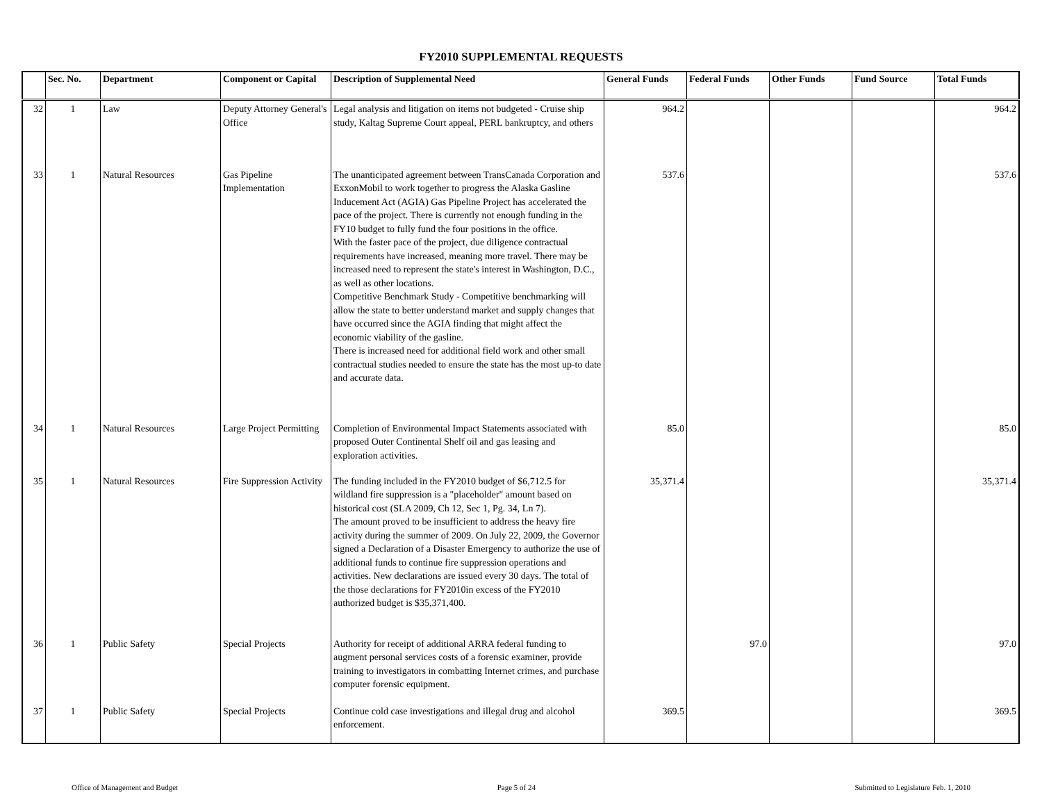FY2010 SUPPLEMENTAL REQUESTS
| | Sec. No. | Department | Component or Capital | Description of Supplemental Need | General Funds | Federal Funds | Other Funds | Fund Source | Total Funds |
| --- | --- | --- | --- | --- | --- | --- | --- | --- | --- |
| 32 | 1 | Law | Deputy Attorney General's Office | Legal analysis and litigation on items not budgeted - Cruise ship study, Kaltag Supreme Court appeal, PERL bankruptcy, and others | 964.2 | | | | 964.2 |
| 33 | 1 | Natural Resources | Gas Pipeline Implementation | The unanticipated agreement between TransCanada Corporation and ExxonMobil to work together to progress the Alaska Gasline Inducement Act (AGIA) Gas Pipeline Project has accelerated the pace of the project. There is currently not enough funding in the FY10 budget to fully fund the four positions in the office. With the faster pace of the project, due diligence contractual requirements have increased, meaning more travel. There may be increased need to represent the state's interest in Washington, D.C., as well as other locations. Competitive Benchmark Study - Competitive benchmarking will allow the state to better understand market and supply changes that have occurred since the AGIA finding that might affect the economic viability of the gasline. There is increased need for additional field work and other small contractual studies needed to ensure the state has the most up-to date and accurate data. | 537.6 | | | | 537.6 |
| 34 | 1 | Natural Resources | Large Project Permitting | Completion of Environmental Impact Statements associated with proposed Outer Continental Shelf oil and gas leasing and exploration activities. | 85.0 | | | | 85.0 |
| 35 | 1 | Natural Resources | Fire Suppression Activity | The funding included in the FY2010 budget of $6,712.5 for wildland fire suppression is a "placeholder" amount based on historical cost (SLA 2009, Ch 12, Sec 1, Pg. 34, Ln 7). The amount proved to be insufficient to address the heavy fire activity during the summer of 2009. On July 22, 2009, the Governor signed a Declaration of a Disaster Emergency to authorize the use of additional funds to continue fire suppression operations and activities. New declarations are issued every 30 days. The total of the those declarations for FY2010in excess of the FY2010 authorized budget is $35,371,400. | 35,371.4 | | | | 35,371.4 |
| 36 | 1 | Public Safety | Special Projects | Authority for receipt of additional ARRA federal funding to augment personal services costs of a forensic examiner, provide training to investigators in combatting Internet crimes, and purchase computer forensic equipment. | | 97.0 | | | 97.0 |
| 37 | 1 | Public Safety | Special Projects | Continue cold case investigations and illegal drug and alcohol enforcement. | 369.5 | | | | 369.5 |
Office of Management and Budget Page 5 of 24 Submitted to Legislature Feb. 1, 2010